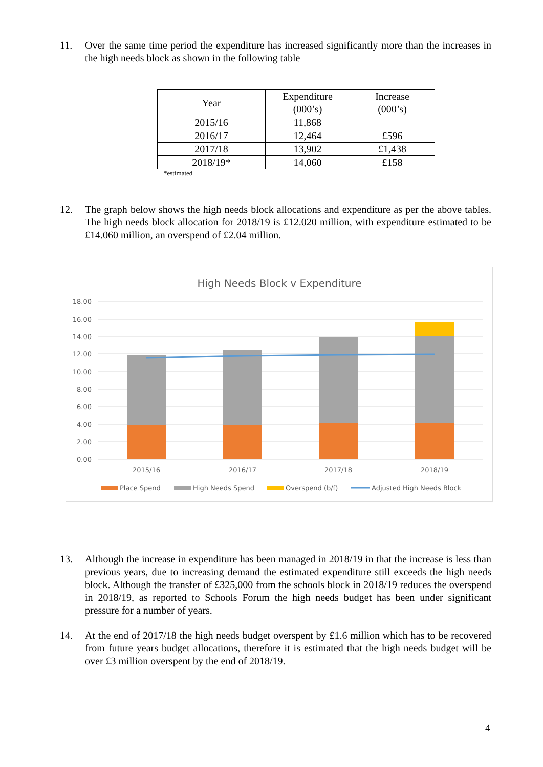11. Over the same time period the expenditure has increased significantly more than the increases in the high needs block as shown in the following table
| Year | Expenditure (000’s) | Increase (000’s) |
| --- | --- | --- |
| 2015/16 | 11,868 | |
| 2016/17 | 12,464 | £596 |
| 2017/18 | 13,902 | £1,438 |
| 2018/19* | 14,060 | £158 |
*estimated
12. The graph below shows the high needs block allocations and expenditure as per the above tables. The high needs block allocation for 2018/19 is £12.020 million, with expenditure estimated to be £14.060 million, an overspend of £2.04 million.
High Needs Block v Expenditure
18.00
16.00
14.00
12.00
10.00
8.00
6.00
4.00
2.00
0.00
2015/16
2016/17
2017/18
2018/19
Place Spend
High Needs Spend
Overspend (b/f)
Adjusted High Needs Block
13. Although the increase in expenditure has been managed in 2018/19 in that the increase is less than previous years, due to increasing demand the estimated expenditure still exceeds the high needs block. Although the transfer of £325,000 from the schools block in 2018/19 reduces the overspend in 2018/19, as reported to Schools Forum the high needs budget has been under significant pressure for a number of years.
14. At the end of 2017/18 the high needs budget overspent by £1.6 million which has to be recovered from future years budget allocations, therefore it is estimated that the high needs budget will be over £3 million overspent by the end of 2018/19.
4